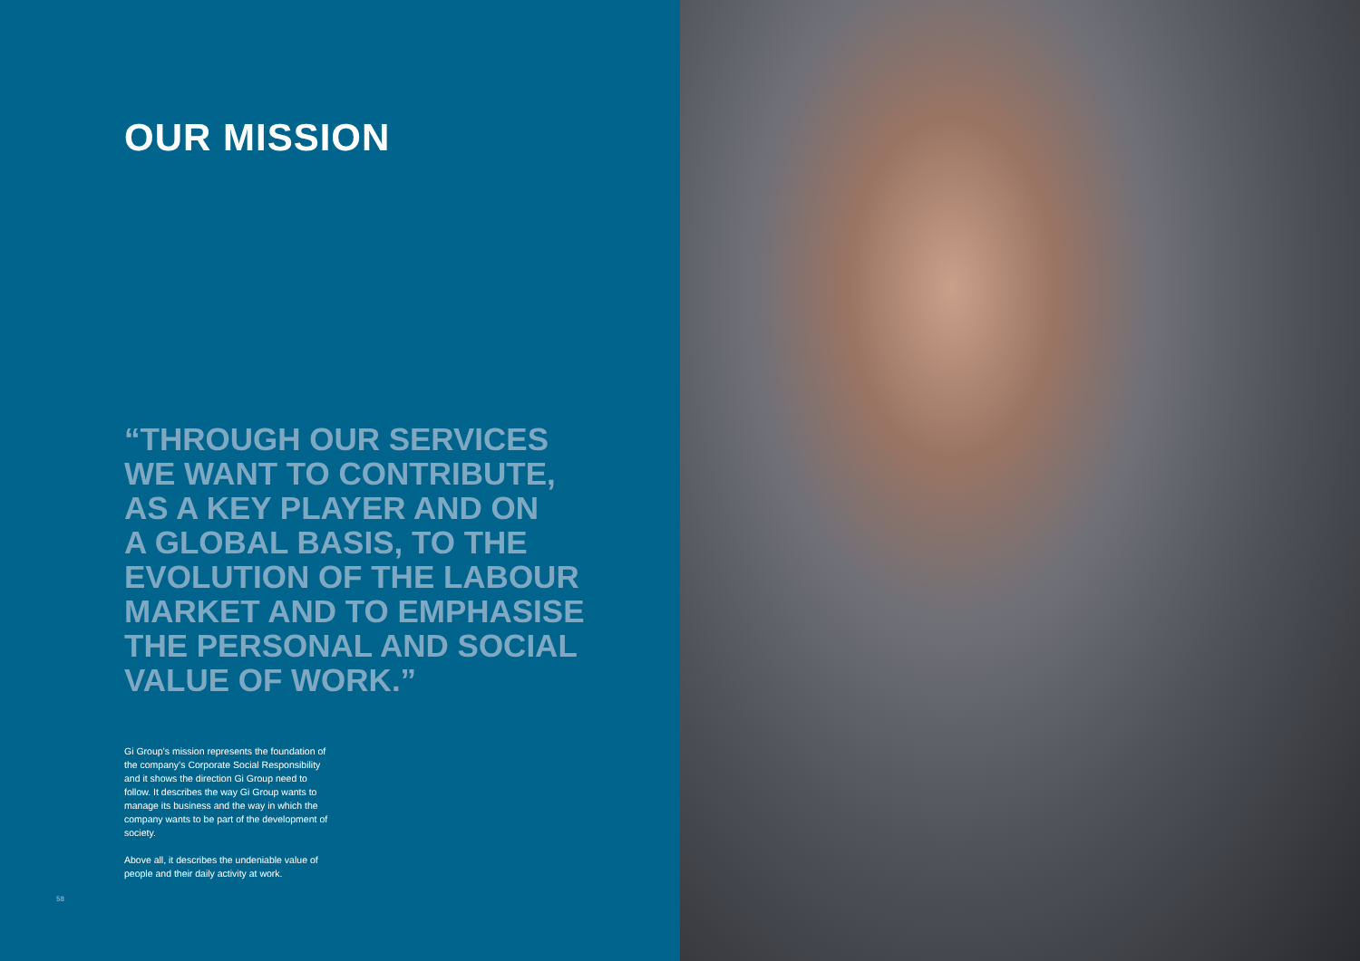OUR MISSION
“THROUGH OUR SERVICES
WE WANT TO CONTRIBUTE,
AS A KEY PLAYER AND ON
A GLOBAL BASIS, TO THE
EVOLUTION OF THE LABOUR
MARKET AND TO EMPHASISE
THE PERSONAL AND SOCIAL
VALUE OF WORK.”
Gi Group’s mission represents the foundation of the company’s Corporate Social Responsibility and it shows the direction Gi Group need to follow. It describes the way Gi Group wants to manage its business and the way in which the company wants to be part of the development of society.
Above all, it describes the undeniable value of people and their daily activity at work.
58